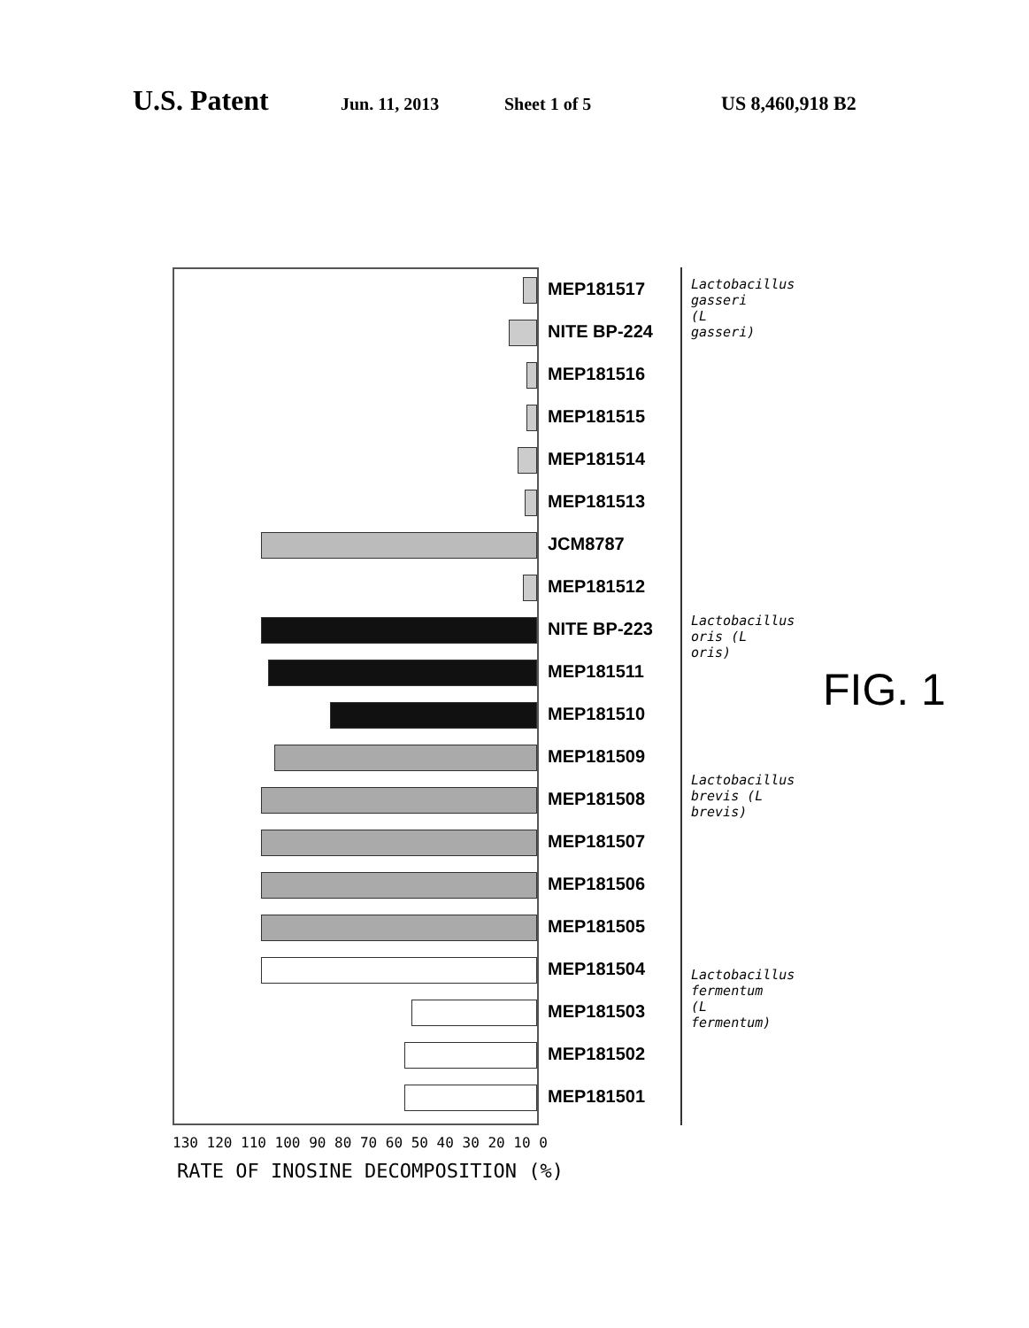U.S. Patent Jun. 11, 2013 Sheet 1 of 5 US 8,460,918 B2
MEP181517
NITE BP-224
MEP181516
MEP181515
MEP181514
MEP181513
JCM8787
MEP181512
NITE BP-223
MEP181511
MEP181510
MEP181509
MEP181508
MEP181507
MEP181506
MEP181505
MEP181504
MEP181503
MEP181502
MEP181501
Lactobacillus gasseri (L gasseri)
Lactobacillus oris (L oris)
Lactobacillus brevis (L brevis)
Lactobacillus fermentum (L fermentum)
130 120 110 100 90 80 70 60 50 40 30 20 10 0
RATE OF INOSINE DECOMPOSITION (%)
FIG. 1